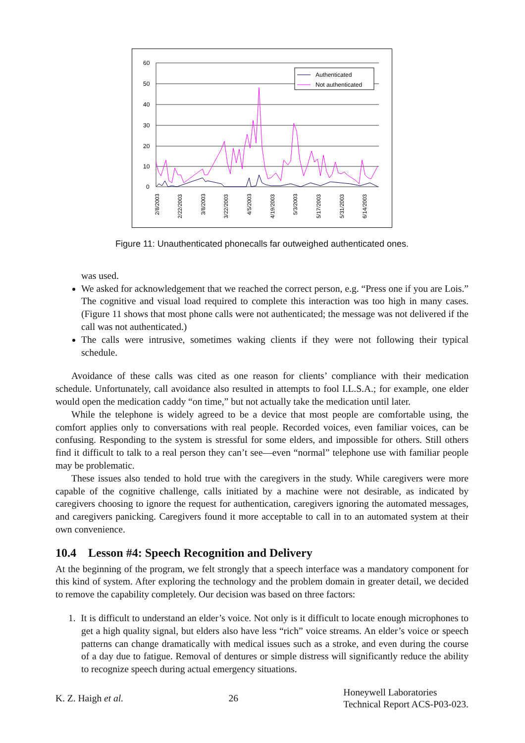60
50
40
30
20
10
0
Authenticated
Not authenticated
2/8/2003
2/22/2003
3/8/2003
3/22/2003
4/5/2003
4/19/2003
5/3/2003
5/17/2003
5/31/2003
6/14/2003
Figure 11: Unauthenticated phonecalls far outweighed authenticated ones.
was used.
We asked for acknowledgement that we reached the correct person, e.g. “Press one if you are Lois.” The cognitive and visual load required to complete this interaction was too high in many cases. (Figure 11 shows that most phone calls were not authenticated; the message was not delivered if the call was not authenticated.)
The calls were intrusive, sometimes waking clients if they were not following their typical schedule.
Avoidance of these calls was cited as one reason for clients’ compliance with their medication schedule. Unfortunately, call avoidance also resulted in attempts to fool I.L.S.A.; for example, one elder would open the medication caddy “on time,” but not actually take the medication until later.
While the telephone is widely agreed to be a device that most people are comfortable using, the comfort applies only to conversations with real people. Recorded voices, even familiar voices, can be confusing. Responding to the system is stressful for some elders, and impossible for others. Still others find it difficult to talk to a real person they can’t see—even “normal” telephone use with familiar people may be problematic.
These issues also tended to hold true with the caregivers in the study. While caregivers were more capable of the cognitive challenge, calls initiated by a machine were not desirable, as indicated by caregivers choosing to ignore the request for authentication, caregivers ignoring the automated messages, and caregivers panicking. Caregivers found it more acceptable to call in to an automated system at their own convenience.
10.4 Lesson #4: Speech Recognition and Delivery
At the beginning of the program, we felt strongly that a speech interface was a mandatory component for this kind of system. After exploring the technology and the problem domain in greater detail, we decided to remove the capability completely. Our decision was based on three factors:
1. It is difficult to understand an elder’s voice. Not only is it difficult to locate enough microphones to get a high quality signal, but elders also have less “rich” voice streams. An elder’s voice or speech patterns can change dramatically with medical issues such as a stroke, and even during the course of a day due to fatigue. Removal of dentures or simple distress will significantly reduce the ability to recognize speech during actual emergency situations.
K. Z. Haigh et al. 26 Honeywell Laboratories
Technical Report ACS-P03-023.